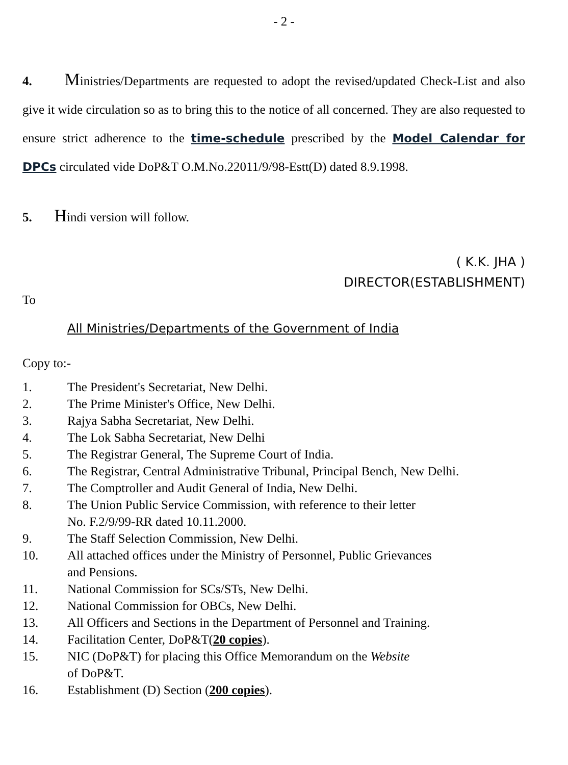- 2 -
4. Ministries/Departments are requested to adopt the revised/updated Check-List and also give it wide circulation so as to bring this to the notice of all concerned. They are also requested to ensure strict adherence to the time-schedule prescribed by the Model Calendar for DPCs circulated vide DoP&T O.M.No.22011/9/98-Estt(D) dated 8.9.1998.
5. Hindi version will follow.
( K.K. JHA )
DIRECTOR(ESTABLISHMENT)
To
All Ministries/Departments of the Government of India
Copy to:-
1. The President's Secretariat, New Delhi.
2. The Prime Minister's Office, New Delhi.
3. Rajya Sabha Secretariat, New Delhi.
4. The Lok Sabha Secretariat, New Delhi
5. The Registrar General, The Supreme Court of India.
6. The Registrar, Central Administrative Tribunal, Principal Bench, New Delhi.
7. The Comptroller and Audit General of India, New Delhi.
8. The Union Public Service Commission, with reference to their letter
No. F.2/9/99-RR dated 10.11.2000.
9. The Staff Selection Commission, New Delhi.
10. All attached offices under the Ministry of Personnel, Public Grievances
and Pensions.
11. National Commission for SCs/STs, New Delhi.
12. National Commission for OBCs, New Delhi.
13. All Officers and Sections in the Department of Personnel and Training.
14. Facilitation Center, DoP&T(20 copies).
15. NIC (DoP&T) for placing this Office Memorandum on the Website
of DoP&T.
16. Establishment (D) Section (200 copies).